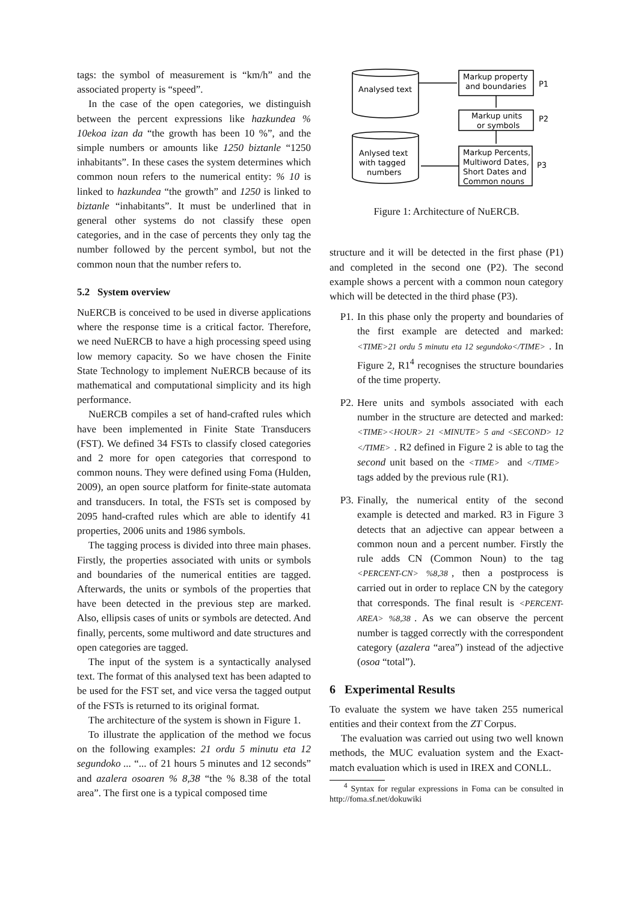tags: the symbol of measurement is “km/h” and the associated property is “speed”.
In the case of the open categories, we distinguish between the percent expressions like hazkundea % 10ekoa izan da “the growth has been 10 %”, and the simple numbers or amounts like 1250 biztanle “1250 inhabitants”. In these cases the system determines which common noun refers to the numerical entity: % 10 is linked to hazkundea “the growth” and 1250 is linked to biztanle “inhabitants”. It must be underlined that in general other systems do not classify these open categories, and in the case of percents they only tag the number followed by the percent symbol, but not the common noun that the number refers to.
5.2 System overview
NuERCB is conceived to be used in diverse applications where the response time is a critical factor. Therefore, we need NuERCB to have a high processing speed using low memory capacity. So we have chosen the Finite State Technology to implement NuERCB because of its mathematical and computational simplicity and its high performance.
NuERCB compiles a set of hand-crafted rules which have been implemented in Finite State Transducers (FST). We defined 34 FSTs to classify closed categories and 2 more for open categories that correspond to common nouns. They were defined using Foma (Hulden, 2009), an open source platform for finite-state automata and transducers. In total, the FSTs set is composed by 2095 hand-crafted rules which are able to identify 41 properties, 2006 units and 1986 symbols.
The tagging process is divided into three main phases. Firstly, the properties associated with units or symbols and boundaries of the numerical entities are tagged. Afterwards, the units or symbols of the properties that have been detected in the previous step are marked. Also, ellipsis cases of units or symbols are detected. And finally, percents, some multiword and date structures and open categories are tagged.
The input of the system is a syntactically analysed text. The format of this analysed text has been adapted to be used for the FST set, and vice versa the tagged output of the FSTs is returned to its original format.
The architecture of the system is shown in Figure 1.
To illustrate the application of the method we focus on the following examples: 21 ordu 5 minutu eta 12 segundoko ... “... of 21 hours 5 minutes and 12 seconds” and azalera osoaren % 8,38 “the % 8.38 of the total area”. The first one is a typical composed time
Analysed text
Anlysed text
with tagged
numbers
Markup property
and boundaries
P1
Markup units
or symbols
P2
Markup Percents,
Multiword Dates,
Short Dates and
Common nouns
P3
Figure 1: Architecture of NuERCB.
structure and it will be detected in the first phase (P1) and completed in the second one (P2). The second example shows a percent with a common noun category which will be detected in the third phase (P3).
P1. In this phase only the property and boundaries of the first example are detected and marked: <TIME>21 ordu 5 minutu eta 12 segundoko</TIME>. In Figure 2, R1<sup>4</sup> recognises the structure boundaries of the time property.
P2. Here units and symbols associated with each number in the structure are detected and marked: <TIME><HOUR> 21 <MINUTE> 5 and <SECOND> 12 </TIME>. R2 defined in Figure 2 is able to tag the second unit based on the <TIME> and </TIME> tags added by the previous rule (R1).
P3. Finally, the numerical entity of the second example is detected and marked. R3 in Figure 3 detects that an adjective can appear between a common noun and a percent number. Firstly the rule adds CN (Common Noun) to the tag <PERCENT-CN> %8,38, then a postprocess is carried out in order to replace CN by the category that corresponds. The final result is <PERCENT-AREA> %8,38. As we can observe the percent number is tagged correctly with the correspondent category (azalera “area”) instead of the adjective (osoa “total”).
6 Experimental Results
To evaluate the system we have taken 255 numerical entities and their context from the ZT Corpus.
The evaluation was carried out using two well known methods, the MUC evaluation system and the Exact-match evaluation which is used in IREX and CONLL.
<sup>4</sup> Syntax for regular expressions in Foma can be consulted in http://foma.sf.net/dokuwiki